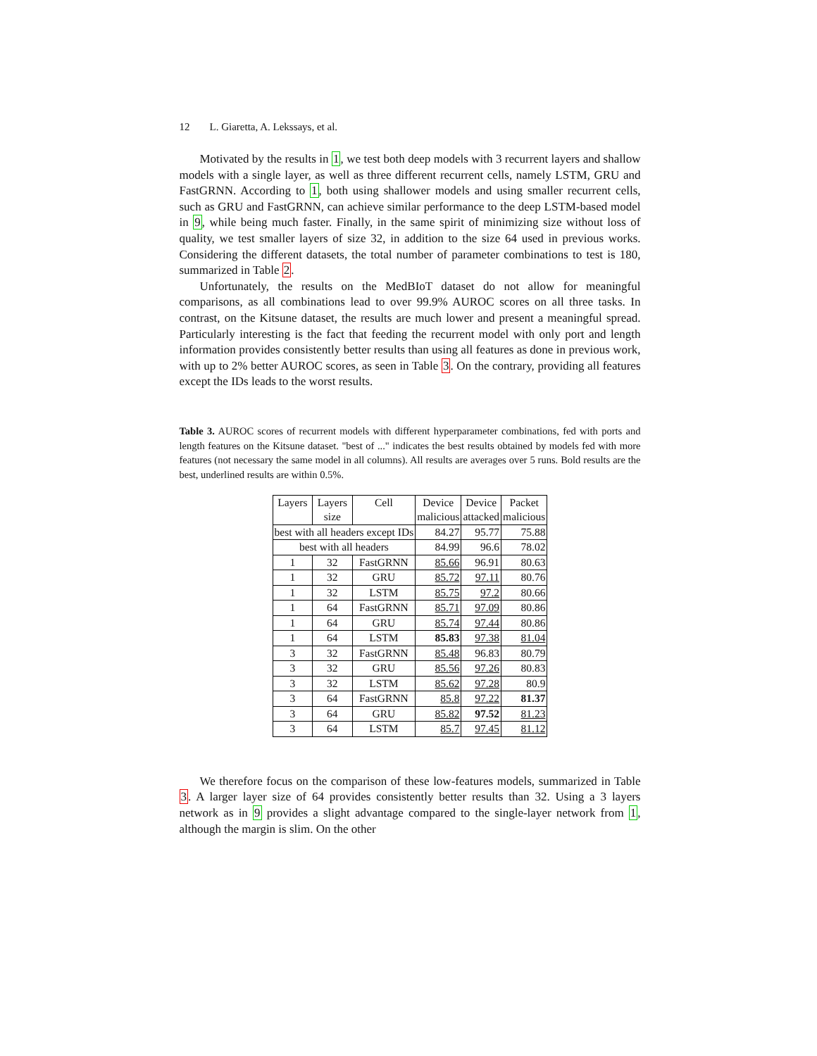12 L. Giaretta, A. Lekssays, et al.
Motivated by the results in 1, we test both deep models with 3 recurrent layers and shallow models with a single layer, as well as three different recurrent cells, namely LSTM, GRU and FastGRNN. According to 1, both using shallower models and using smaller recurrent cells, such as GRU and FastGRNN, can achieve similar performance to the deep LSTM-based model in 9, while being much faster. Finally, in the same spirit of minimizing size without loss of quality, we test smaller layers of size 32, in addition to the size 64 used in previous works. Considering the different datasets, the total number of parameter combinations to test is 180, summarized in Table 2.
Unfortunately, the results on the MedBIoT dataset do not allow for meaningful comparisons, as all combinations lead to over 99.9% AUROC scores on all three tasks. In contrast, on the Kitsune dataset, the results are much lower and present a meaningful spread. Particularly interesting is the fact that feeding the recurrent model with only port and length information provides consistently better results than using all features as done in previous work, with up to 2% better AUROC scores, as seen in Table 3. On the contrary, providing all features except the IDs leads to the worst results.
Table 3. AUROC scores of recurrent models with different hyperparameter combinations, fed with ports and length features on the Kitsune dataset. "best of ..." indicates the best results obtained by models fed with more features (not necessary the same model in all columns). All results are averages over 5 runs. Bold results are the best, underlined results are within 0.5%.
| Layers | Layers | Cell | Device | Device | Packet |
| --- | --- | --- | --- | --- | --- |
| | size | | malicious | attacked | malicious |
| best with all headers except IDs | | | 84.27 | 95.77 | 75.88 |
| best with all headers | | | 84.99 | 96.6 | 78.02 |
| 1 | 32 | FastGRNN | 85.66 | 96.91 | 80.63 |
| 1 | 32 | GRU | 85.72 | 97.11 | 80.76 |
| 1 | 32 | LSTM | 85.75 | 97.2 | 80.66 |
| 1 | 64 | FastGRNN | 85.71 | 97.09 | 80.86 |
| 1 | 64 | GRU | 85.74 | 97.44 | 80.86 |
| 1 | 64 | LSTM | 85.83 | 97.38 | 81.04 |
| 3 | 32 | FastGRNN | 85.48 | 96.83 | 80.79 |
| 3 | 32 | GRU | 85.56 | 97.26 | 80.83 |
| 3 | 32 | LSTM | 85.62 | 97.28 | 80.9 |
| 3 | 64 | FastGRNN | 85.8 | 97.22 | 81.37 |
| 3 | 64 | GRU | 85.82 | 97.52 | 81.23 |
| 3 | 64 | LSTM | 85.7 | 97.45 | 81.12 |
We therefore focus on the comparison of these low-features models, summarized in Table 3. A larger layer size of 64 provides consistently better results than 32. Using a 3 layers network as in 9 provides a slight advantage compared to the single-layer network from 1, although the margin is slim. On the other